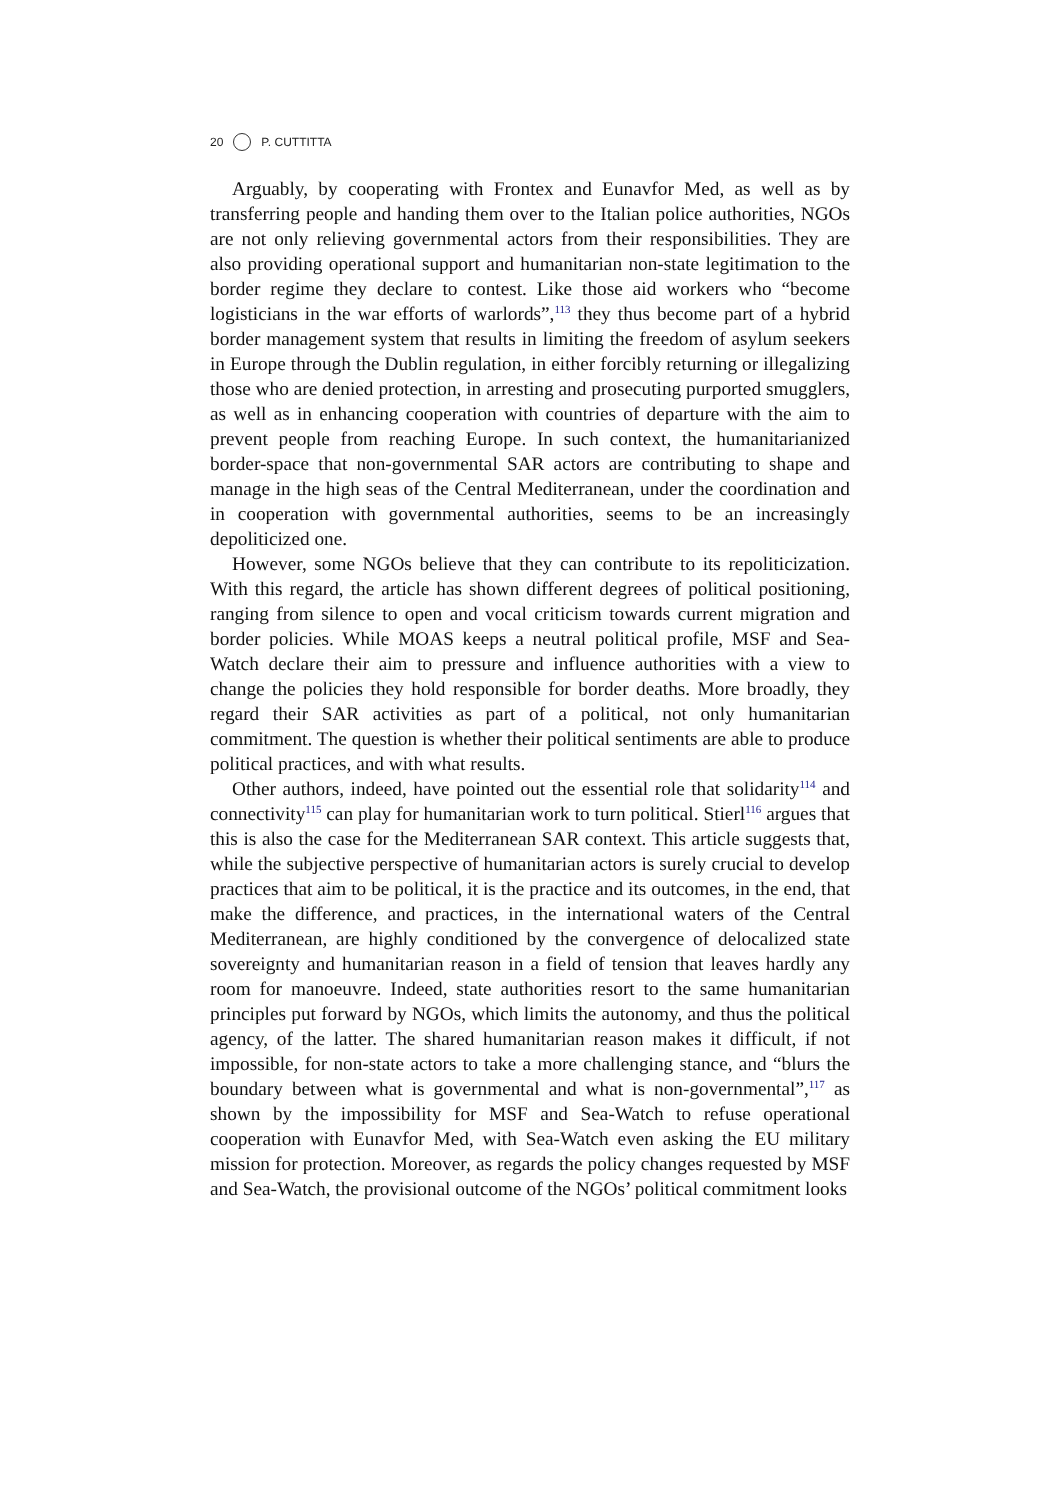20 P. CUTTITTA
Arguably, by cooperating with Frontex and Eunavfor Med, as well as by transferring people and handing them over to the Italian police authorities, NGOs are not only relieving governmental actors from their responsibilities. They are also providing operational support and humanitarian non-state legitimation to the border regime they declare to contest. Like those aid workers who “become logisticians in the war efforts of warlords”,<sup>113</sup> they thus become part of a hybrid border management system that results in limiting the freedom of asylum seekers in Europe through the Dublin regulation, in either forcibly returning or illegalizing those who are denied protection, in arresting and prosecuting purported smugglers, as well as in enhancing cooperation with countries of departure with the aim to prevent people from reaching Europe. In such context, the humanitarianized border-space that non-governmental SAR actors are contributing to shape and manage in the high seas of the Central Mediterranean, under the coordination and in cooperation with governmental authorities, seems to be an increasingly depoliticized one.
However, some NGOs believe that they can contribute to its repoliticization. With this regard, the article has shown different degrees of political positioning, ranging from silence to open and vocal criticism towards current migration and border policies. While MOAS keeps a neutral political profile, MSF and Sea-Watch declare their aim to pressure and influence authorities with a view to change the policies they hold responsible for border deaths. More broadly, they regard their SAR activities as part of a political, not only humanitarian commitment. The question is whether their political sentiments are able to produce political practices, and with what results.
Other authors, indeed, have pointed out the essential role that solidarity<sup>114</sup> and connectivity<sup>115</sup> can play for humanitarian work to turn political. Stierl<sup>116</sup> argues that this is also the case for the Mediterranean SAR context. This article suggests that, while the subjective perspective of humanitarian actors is surely crucial to develop practices that aim to be political, it is the practice and its outcomes, in the end, that make the difference, and practices, in the international waters of the Central Mediterranean, are highly conditioned by the convergence of delocalized state sovereignty and humanitarian reason in a field of tension that leaves hardly any room for manoeuvre. Indeed, state authorities resort to the same humanitarian principles put forward by NGOs, which limits the autonomy, and thus the political agency, of the latter. The shared humanitarian reason makes it difficult, if not impossible, for non-state actors to take a more challenging stance, and “blurs the boundary between what is governmental and what is non-governmental”,<sup>117</sup> as shown by the impossibility for MSF and Sea-Watch to refuse operational cooperation with Eunavfor Med, with Sea-Watch even asking the EU military mission for protection. Moreover, as regards the policy changes requested by MSF and Sea-Watch, the provisional outcome of the NGOs’ political commitment looks